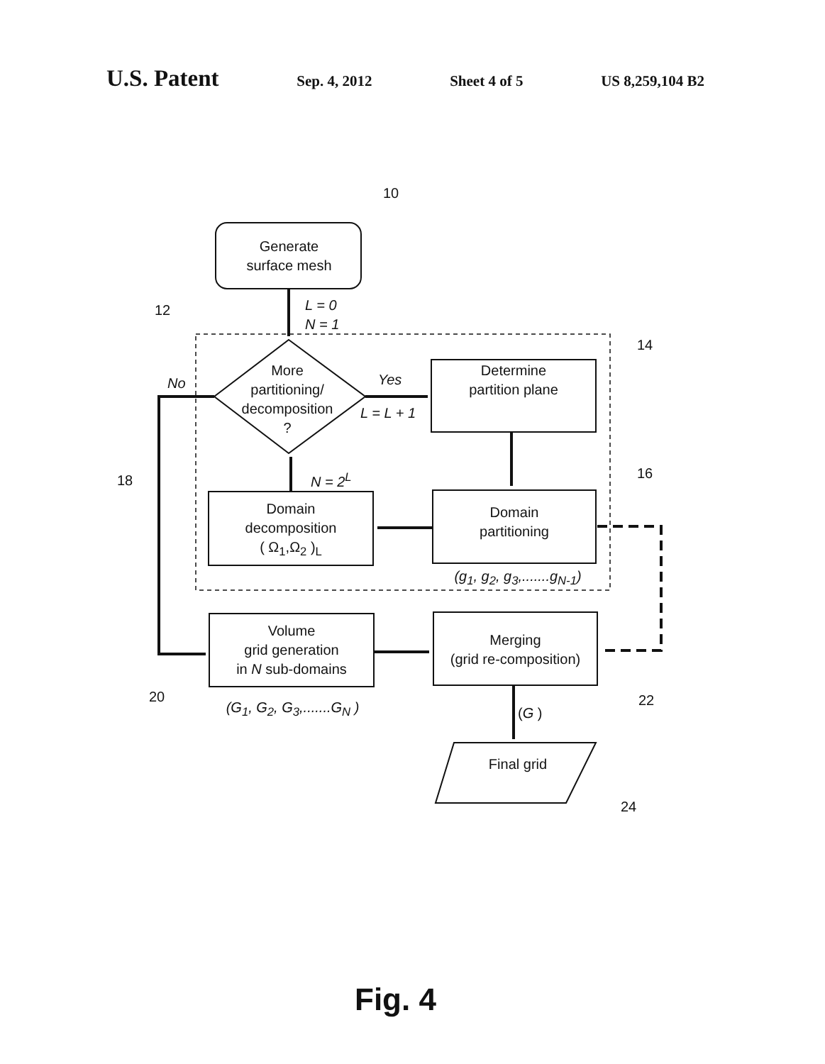U.S. Patent
Sep. 4, 2012 Sheet 4 of 5 US 8,259,104 B2
Generate
surface mesh
L = 0
N = 1
10
12
More
partitioning/
decomposition
?
No Yes
L = L + 1
Determine
partition plane
14
16
18 N = 2<sup>L</sup>
Domain
decomposition
( Ω<sub>1</sub>,Ω<sub>2</sub> )<sub>L</sub>
Domain
partitioning
(g<sub>1</sub>, g<sub>2</sub>, g<sub>3</sub>,.......g<sub>N-1</sub>)
Volume
grid generation
in N sub-domains
Merging
(grid re-composition)
20
(G<sub>1</sub>, G<sub>2</sub>, G<sub>3</sub>,.......G<sub>N</sub> )
22
(G )
Final grid
24
Fig. 4